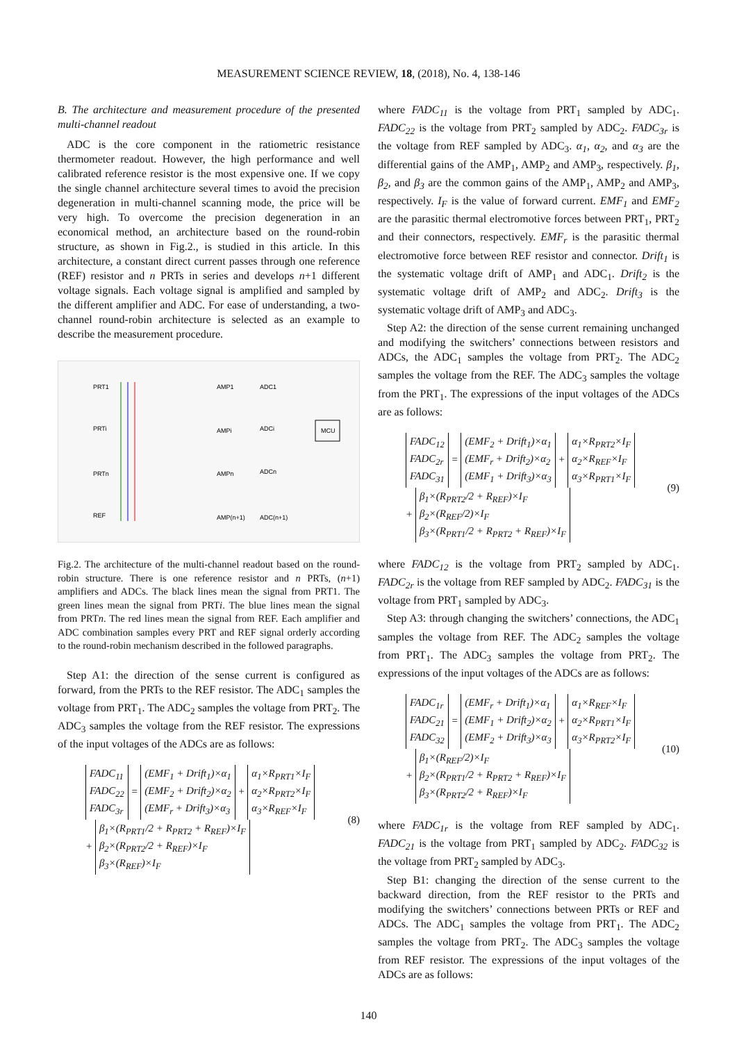MEASUREMENT SCIENCE REVIEW, 18, (2018), No. 4, 138-146
B. The architecture and measurement procedure of the presented multi-channel readout
ADC is the core component in the ratiometric resistance thermometer readout. However, the high performance and well calibrated reference resistor is the most expensive one. If we copy the single channel architecture several times to avoid the precision degeneration in multi-channel scanning mode, the price will be very high. To overcome the precision degeneration in an economical method, an architecture based on the round-robin structure, as shown in Fig.2., is studied in this article. In this architecture, a constant direct current passes through one reference (REF) resistor and n PRTs in series and develops n+1 different voltage signals. Each voltage signal is amplified and sampled by the different amplifier and ADC. For ease of understanding, a two-channel round-robin architecture is selected as an example to describe the measurement procedure.
PRT1
PRTi
PRTn
REF
AMP1
ADC1
AMPi
ADCi
AMPn
ADCn
AMP(n+1)
ADC(n+1)
MCU
Fig.2. The architecture of the multi-channel readout based on the round-robin structure. There is one reference resistor and n PRTs, (n+1) amplifiers and ADCs. The black lines mean the signal from PRT1. The green lines mean the signal from PRTi. The blue lines mean the signal from PRTn. The red lines mean the signal from REF. Each amplifier and ADC combination samples every PRT and REF signal orderly according to the round-robin mechanism described in the followed paragraphs.
Step A1: the direction of the sense current is configured as forward, from the PRTs to the REF resistor. The ADC<sub>1</sub> samples the voltage from PRT<sub>1</sub>. The ADC<sub>2</sub> samples the voltage from PRT<sub>2</sub>. The ADC<sub>3</sub> samples the voltage from the REF resistor. The expressions of the input voltages of the ADCs are as follows:
FADC<sub>11</sub>
FADC<sub>22</sub>
FADC<sub>3r</sub> = (EMF<sub>1</sub> + Drift<sub>1</sub>)×α<sub>1</sub>
(EMF<sub>2</sub> + Drift<sub>2</sub>)×α<sub>2</sub>
(EMF<sub>r</sub> + Drift<sub>3</sub>)×α<sub>3</sub> + α<sub>1</sub>×R<sub>PRT1</sub>×I<sub>F</sub>
α<sub>2</sub>×R<sub>PRT2</sub>×I<sub>F</sub>
α<sub>3</sub>×R<sub>REF</sub>×I<sub>F</sub>
+ β<sub>1</sub>×(R<sub>PRT1</sub>/2 + R<sub>PRT2</sub> + R<sub>REF</sub>)×I<sub>F</sub>
β<sub>2</sub>×(R<sub>PRT2</sub>/2 + R<sub>REF</sub>)×I<sub>F</sub>
β<sub>3</sub>×(R<sub>REF</sub>)×I<sub>F</sub>
(8)
where FADC<sub>11</sub> is the voltage from PRT<sub>1</sub> sampled by ADC<sub>1</sub>. FADC<sub>22</sub> is the voltage from PRT<sub>2</sub> sampled by ADC<sub>2</sub>. FADC<sub>3r</sub> is the voltage from REF sampled by ADC<sub>3</sub>. α<sub>1</sub>, α<sub>2</sub>, and α<sub>3</sub> are the differential gains of the AMP<sub>1</sub>, AMP<sub>2</sub> and AMP<sub>3</sub>, respectively. β<sub>1</sub>, β<sub>2</sub>, and β<sub>3</sub> are the common gains of the AMP<sub>1</sub>, AMP<sub>2</sub> and AMP<sub>3</sub>, respectively. I<sub>F</sub> is the value of forward current. EMF<sub>1</sub> and EMF<sub>2</sub> are the parasitic thermal electromotive forces between PRT<sub>1</sub>, PRT<sub>2</sub> and their connectors, respectively. EMF<sub>r</sub> is the parasitic thermal electromotive force between REF resistor and connector. Drift<sub>1</sub> is the systematic voltage drift of AMP<sub>1</sub> and ADC<sub>1</sub>. Drift<sub>2</sub> is the systematic voltage drift of AMP<sub>2</sub> and ADC<sub>2</sub>. Drift<sub>3</sub> is the systematic voltage drift of AMP<sub>3</sub> and ADC<sub>3</sub>.
Step A2: the direction of the sense current remaining unchanged and modifying the switchers’ connections between resistors and ADCs, the ADC<sub>1</sub> samples the voltage from PRT<sub>2</sub>. The ADC<sub>2</sub> samples the voltage from the REF. The ADC<sub>3</sub> samples the voltage from the PRT<sub>1</sub>. The expressions of the input voltages of the ADCs are as follows:
FADC<sub>12</sub>
FADC<sub>2r</sub>
FADC<sub>31</sub> = (EMF<sub>2</sub> + Drift<sub>1</sub>)×α<sub>1</sub>
(EMF<sub>r</sub> + Drift<sub>2</sub>)×α<sub>2</sub>
(EMF<sub>1</sub> + Drift<sub>3</sub>)×α<sub>3</sub> + α<sub>1</sub>×R<sub>PRT2</sub>×I<sub>F</sub>
α<sub>2</sub>×R<sub>REF</sub>×I<sub>F</sub>
α<sub>3</sub>×R<sub>PRT1</sub>×I<sub>F</sub>
+ β<sub>1</sub>×(R<sub>PRT2</sub>/2 + R<sub>REF</sub>)×I<sub>F</sub>
β<sub>2</sub>×(R<sub>REF</sub>/2)×I<sub>F</sub>
β<sub>3</sub>×(R<sub>PRT1</sub>/2 + R<sub>PRT2</sub> + R<sub>REF</sub>)×I<sub>F</sub>
(9)
where FADC<sub>12</sub> is the voltage from PRT<sub>2</sub> sampled by ADC<sub>1</sub>. FADC<sub>2r</sub> is the voltage from REF sampled by ADC<sub>2</sub>. FADC<sub>31</sub> is the voltage from PRT<sub>1</sub> sampled by ADC<sub>3</sub>.
Step A3: through changing the switchers’ connections, the ADC<sub>1</sub> samples the voltage from REF. The ADC<sub>2</sub> samples the voltage from PRT<sub>1</sub>. The ADC<sub>3</sub> samples the voltage from PRT<sub>2</sub>. The expressions of the input voltages of the ADCs are as follows:
FADC<sub>1r</sub>
FADC<sub>21</sub>
FADC<sub>32</sub> = (EMF<sub>r</sub> + Drift<sub>1</sub>)×α<sub>1</sub>
(EMF<sub>1</sub> + Drift<sub>2</sub>)×α<sub>2</sub>
(EMF<sub>2</sub> + Drift<sub>3</sub>)×α<sub>3</sub> + α<sub>1</sub>×R<sub>REF</sub>×I<sub>F</sub>
α<sub>2</sub>×R<sub>PRT1</sub>×I<sub>F</sub>
α<sub>3</sub>×R<sub>PRT2</sub>×I<sub>F</sub>
+ β<sub>1</sub>×(R<sub>REF</sub>/2)×I<sub>F</sub>
β<sub>2</sub>×(R<sub>PRT1</sub>/2 + R<sub>PRT2</sub> + R<sub>REF</sub>)×I<sub>F</sub>
β<sub>3</sub>×(R<sub>PRT2</sub>/2 + R<sub>REF</sub>)×I<sub>F</sub>
(10)
where FADC<sub>1r</sub> is the voltage from REF sampled by ADC<sub>1</sub>. FADC<sub>21</sub> is the voltage from PRT<sub>1</sub> sampled by ADC<sub>2</sub>. FADC<sub>32</sub> is the voltage from PRT<sub>2</sub> sampled by ADC<sub>3</sub>.
Step B1: changing the direction of the sense current to the backward direction, from the REF resistor to the PRTs and modifying the switchers’ connections between PRTs or REF and ADCs. The ADC<sub>1</sub> samples the voltage from PRT<sub>1</sub>. The ADC<sub>2</sub> samples the voltage from PRT<sub>2</sub>. The ADC<sub>3</sub> samples the voltage from REF resistor. The expressions of the input voltages of the ADCs are as follows:
140